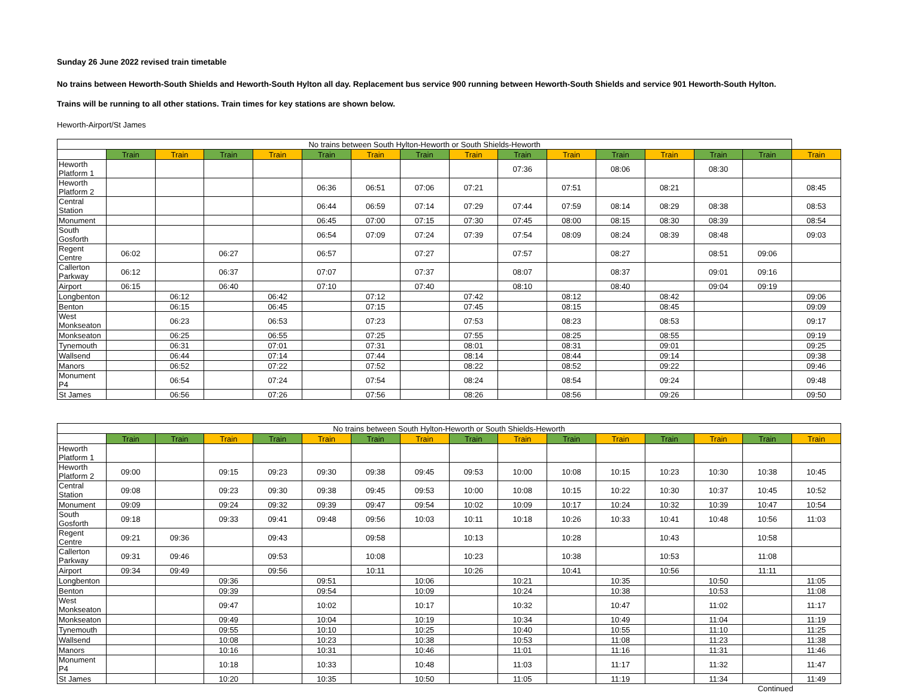Sunday 26 June 2022 revised train timetable
No trains between Heworth-South Shields and Heworth-South Hylton all day. Replacement bus service 900 running between Heworth-South Shields and service 901 Heworth-South Hylton.
Trains will be running to all other stations. Train times for key stations are shown below.
Heworth-Airport/St James
| No trains between South Hylton-Heworth or South Shields-Heworth | | | | | | | | | | | | | | | |
| --- | --- | --- | --- | --- | --- | --- | --- | --- | --- | --- | --- | --- | --- | --- | --- |
| | Train | Train | Train | Train | Train | Train | Train | Train | Train | Train | Train | Train | Train | Train | Train |
| Heworth Platform 1 | | | | | | | | | 07:36 | | 08:06 | | 08:30 | | |
| Heworth Platform 2 | | | | | 06:36 | 06:51 | 07:06 | 07:21 | | 07:51 | | 08:21 | | | 08:45 |
| Central Station | | | | | 06:44 | 06:59 | 07:14 | 07:29 | 07:44 | 07:59 | 08:14 | 08:29 | 08:38 | | 08:53 |
| Monument | | | | | 06:45 | 07:00 | 07:15 | 07:30 | 07:45 | 08:00 | 08:15 | 08:30 | 08:39 | | 08:54 |
| South Gosforth | | | | | 06:54 | 07:09 | 07:24 | 07:39 | 07:54 | 08:09 | 08:24 | 08:39 | 08:48 | | 09:03 |
| Regent Centre | 06:02 | | 06:27 | | 06:57 | | 07:27 | | 07:57 | | 08:27 | | 08:51 | 09:06 | |
| Callerton Parkway | 06:12 | | 06:37 | | 07:07 | | 07:37 | | 08:07 | | 08:37 | | 09:01 | 09:16 | |
| Airport | 06:15 | | 06:40 | | 07:10 | | 07:40 | | 08:10 | | 08:40 | | 09:04 | 09:19 | |
| Longbenton | | 06:12 | | 06:42 | | 07:12 | | 07:42 | | 08:12 | | 08:42 | | | 09:06 |
| Benton | | 06:15 | | 06:45 | | 07:15 | | 07:45 | | 08:15 | | 08:45 | | | 09:09 |
| West Monkseaton | | 06:23 | | 06:53 | | 07:23 | | 07:53 | | 08:23 | | 08:53 | | | 09:17 |
| Monkseaton | | 06:25 | | 06:55 | | 07:25 | | 07:55 | | 08:25 | | 08:55 | | | 09:19 |
| Tynemouth | | 06:31 | | 07:01 | | 07:31 | | 08:01 | | 08:31 | | 09:01 | | | 09:25 |
| Wallsend | | 06:44 | | 07:14 | | 07:44 | | 08:14 | | 08:44 | | 09:14 | | | 09:38 |
| Manors | | 06:52 | | 07:22 | | 07:52 | | 08:22 | | 08:52 | | 09:22 | | | 09:46 |
| Monument P4 | | 06:54 | | 07:24 | | 07:54 | | 08:24 | | 08:54 | | 09:24 | | | 09:48 |
| St James | | 06:56 | | 07:26 | | 07:56 | | 08:26 | | 08:56 | | 09:26 | | | 09:50 |
| No trains between South Hylton-Heworth or South Shields-Heworth | | | | | | | | | | | | | | | |
| --- | --- | --- | --- | --- | --- | --- | --- | --- | --- | --- | --- | --- | --- | --- | --- |
| | Train | Train | Train | Train | Train | Train | Train | Train | Train | Train | Train | Train | Train | Train | Train |
| Heworth Platform 1 | | | | | | | | | | | | | | | |
| Heworth Platform 2 | 09:00 | | 09:15 | 09:23 | 09:30 | 09:38 | 09:45 | 09:53 | 10:00 | 10:08 | 10:15 | 10:23 | 10:30 | 10:38 | 10:45 |
| Central Station | 09:08 | | 09:23 | 09:30 | 09:38 | 09:45 | 09:53 | 10:00 | 10:08 | 10:15 | 10:22 | 10:30 | 10:37 | 10:45 | 10:52 |
| Monument | 09:09 | | 09:24 | 09:32 | 09:39 | 09:47 | 09:54 | 10:02 | 10:09 | 10:17 | 10:24 | 10:32 | 10:39 | 10:47 | 10:54 |
| South Gosforth | 09:18 | | 09:33 | 09:41 | 09:48 | 09:56 | 10:03 | 10:11 | 10:18 | 10:26 | 10:33 | 10:41 | 10:48 | 10:56 | 11:03 |
| Regent Centre | 09:21 | 09:36 | | 09:43 | | 09:58 | | 10:13 | | 10:28 | | 10:43 | | 10:58 | |
| Callerton Parkway | 09:31 | 09:46 | | 09:53 | | 10:08 | | 10:23 | | 10:38 | | 10:53 | | 11:08 | |
| Airport | 09:34 | 09:49 | | 09:56 | | 10:11 | | 10:26 | | 10:41 | | 10:56 | | 11:11 | |
| Longbenton | | | 09:36 | | 09:51 | | 10:06 | | 10:21 | | 10:35 | | 10:50 | | 11:05 |
| Benton | | | 09:39 | | 09:54 | | 10:09 | | 10:24 | | 10:38 | | 10:53 | | 11:08 |
| West Monkseaton | | | 09:47 | | 10:02 | | 10:17 | | 10:32 | | 10:47 | | 11:02 | | 11:17 |
| Monkseaton | | | 09:49 | | 10:04 | | 10:19 | | 10:34 | | 10:49 | | 11:04 | | 11:19 |
| Tynemouth | | | 09:55 | | 10:10 | | 10:25 | | 10:40 | | 10:55 | | 11:10 | | 11:25 |
| Wallsend | | | 10:08 | | 10:23 | | 10:38 | | 10:53 | | 11:08 | | 11:23 | | 11:38 |
| Manors | | | 10:16 | | 10:31 | | 10:46 | | 11:01 | | 11:16 | | 11:31 | | 11:46 |
| Monument P4 | | | 10:18 | | 10:33 | | 10:48 | | 11:03 | | 11:17 | | 11:32 | | 11:47 |
| St James | | | 10:20 | | 10:35 | | 10:50 | | 11:05 | | 11:19 | | 11:34 | | 11:49 |
Continued